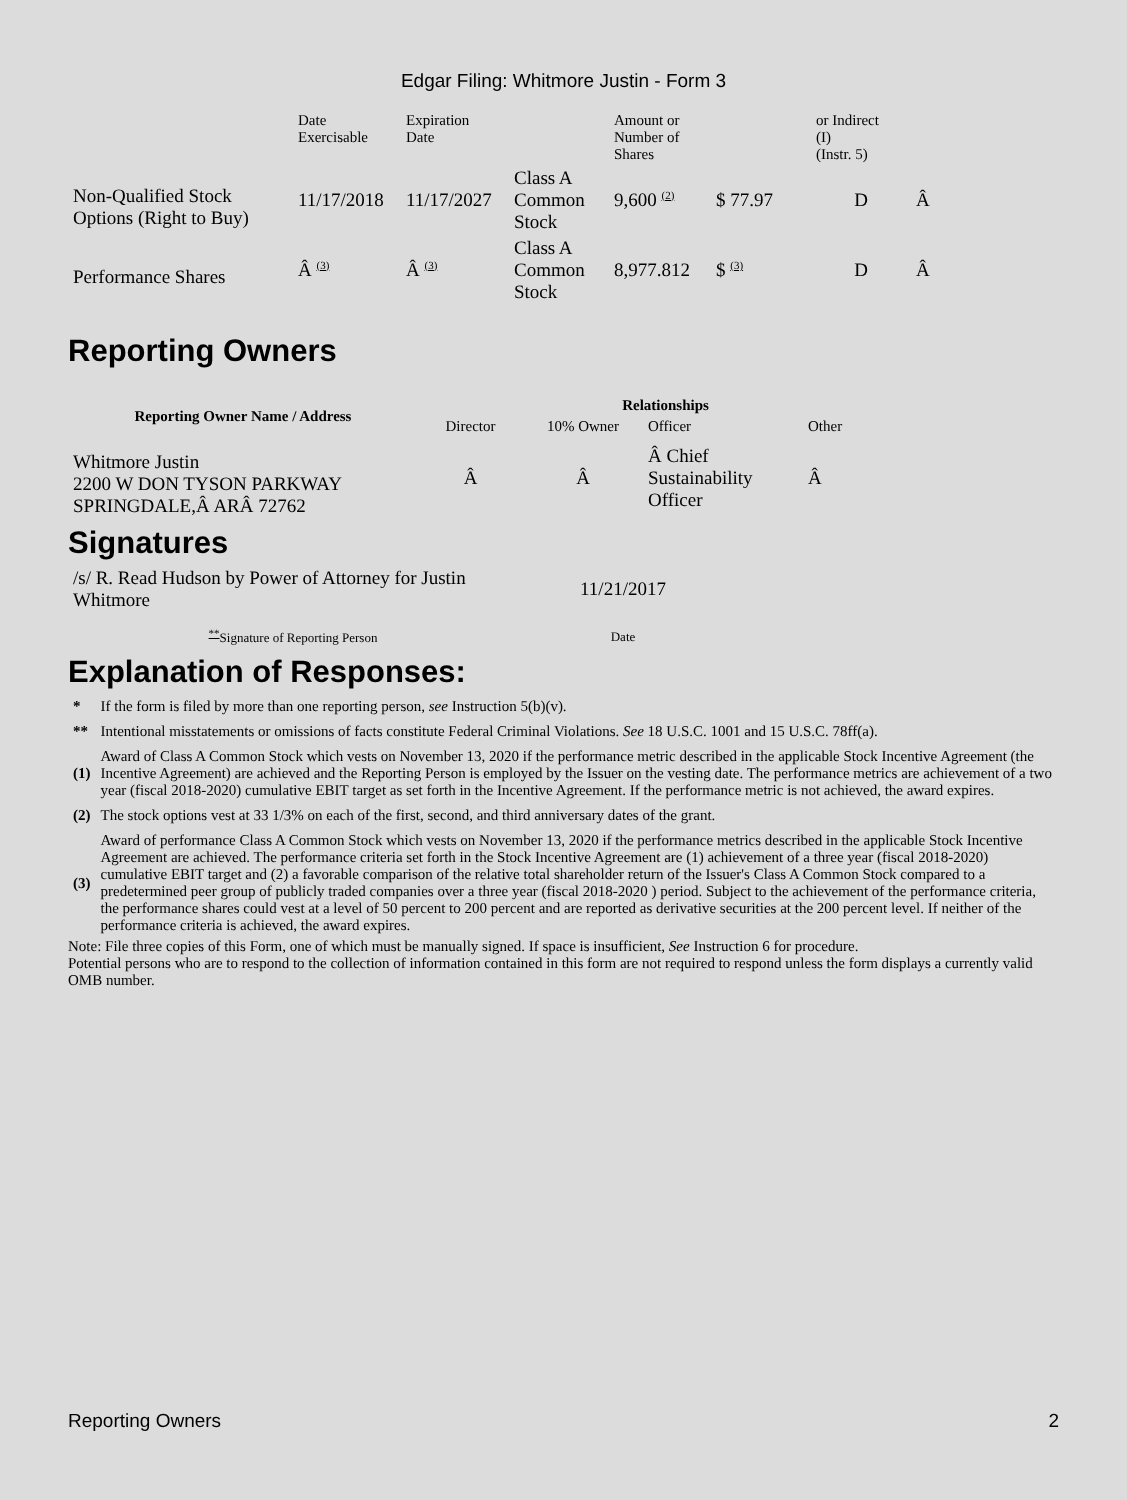Edgar Filing: Whitmore Justin - Form 3
| | Date Exercisable | Expiration Date | | Amount or Number of Shares | | or Indirect (I) (Instr. 5) | |
| Non-Qualified Stock Options (Right to Buy) | 11/17/2018 | 11/17/2027 | Class A Common Stock | 9,600 <sup>(2)</sup> | $ 77.97 | D | Â |
| Performance Shares | Â <sup>(3)</sup> | Â <sup>(3)</sup> | Class A Common Stock | 8,977.812 | $ <sup>(3)</sup> | D | Â |
Reporting Owners
| Reporting Owner Name / Address | Relationships | | | |
| --- | --- | --- | --- | --- |
| | Director | 10% Owner | Officer | Other |
| Whitmore Justin 2200 W DON TYSON PARKWAY SPRINGDALE,Â ARÂ 72762 | Â | Â | Â Chief Sustainability Officer | Â |
Signatures
| /s/ R. Read Hudson by Power of Attorney for Justin Whitmore | 11/21/2017 |
| <sup>**</sup> Signature of Reporting Person | Date |
Explanation of Responses:
| * | If the form is filed by more than one reporting person, see Instruction 5(b)(v). |
| ** | Intentional misstatements or omissions of facts constitute Federal Criminal Violations. See 18 U.S.C. 1001 and 15 U.S.C. 78ff(a). |
| (1) | Award of Class A Common Stock which vests on November 13, 2020 if the performance metric described in the applicable Stock Incentive Agreement (the Incentive Agreement) are achieved and the Reporting Person is employed by the Issuer on the vesting date. The performance metrics are achievement of a two year (fiscal 2018-2020) cumulative EBIT target as set forth in the Incentive Agreement. If the performance metric is not achieved, the award expires. |
| (2) | The stock options vest at 33 1/3% on each of the first, second, and third anniversary dates of the grant. |
| (3) | Award of performance Class A Common Stock which vests on November 13, 2020 if the performance metrics described in the applicable Stock Incentive Agreement are achieved. The performance criteria set forth in the Stock Incentive Agreement are (1) achievement of a three year (fiscal 2018-2020) cumulative EBIT target and (2) a favorable comparison of the relative total shareholder return of the Issuer's Class A Common Stock compared to a predetermined peer group of publicly traded companies over a three year (fiscal 2018-2020 ) period. Subject to the achievement of the performance criteria, the performance shares could vest at a level of 50 percent to 200 percent and are reported as derivative securities at the 200 percent level. If neither of the performance criteria is achieved, the award expires. |
Note: File three copies of this Form, one of which must be manually signed. If space is insufficient, See Instruction 6 for procedure.
Potential persons who are to respond to the collection of information contained in this form are not required to respond unless the form displays a currently valid OMB number.
Reporting Owners 2